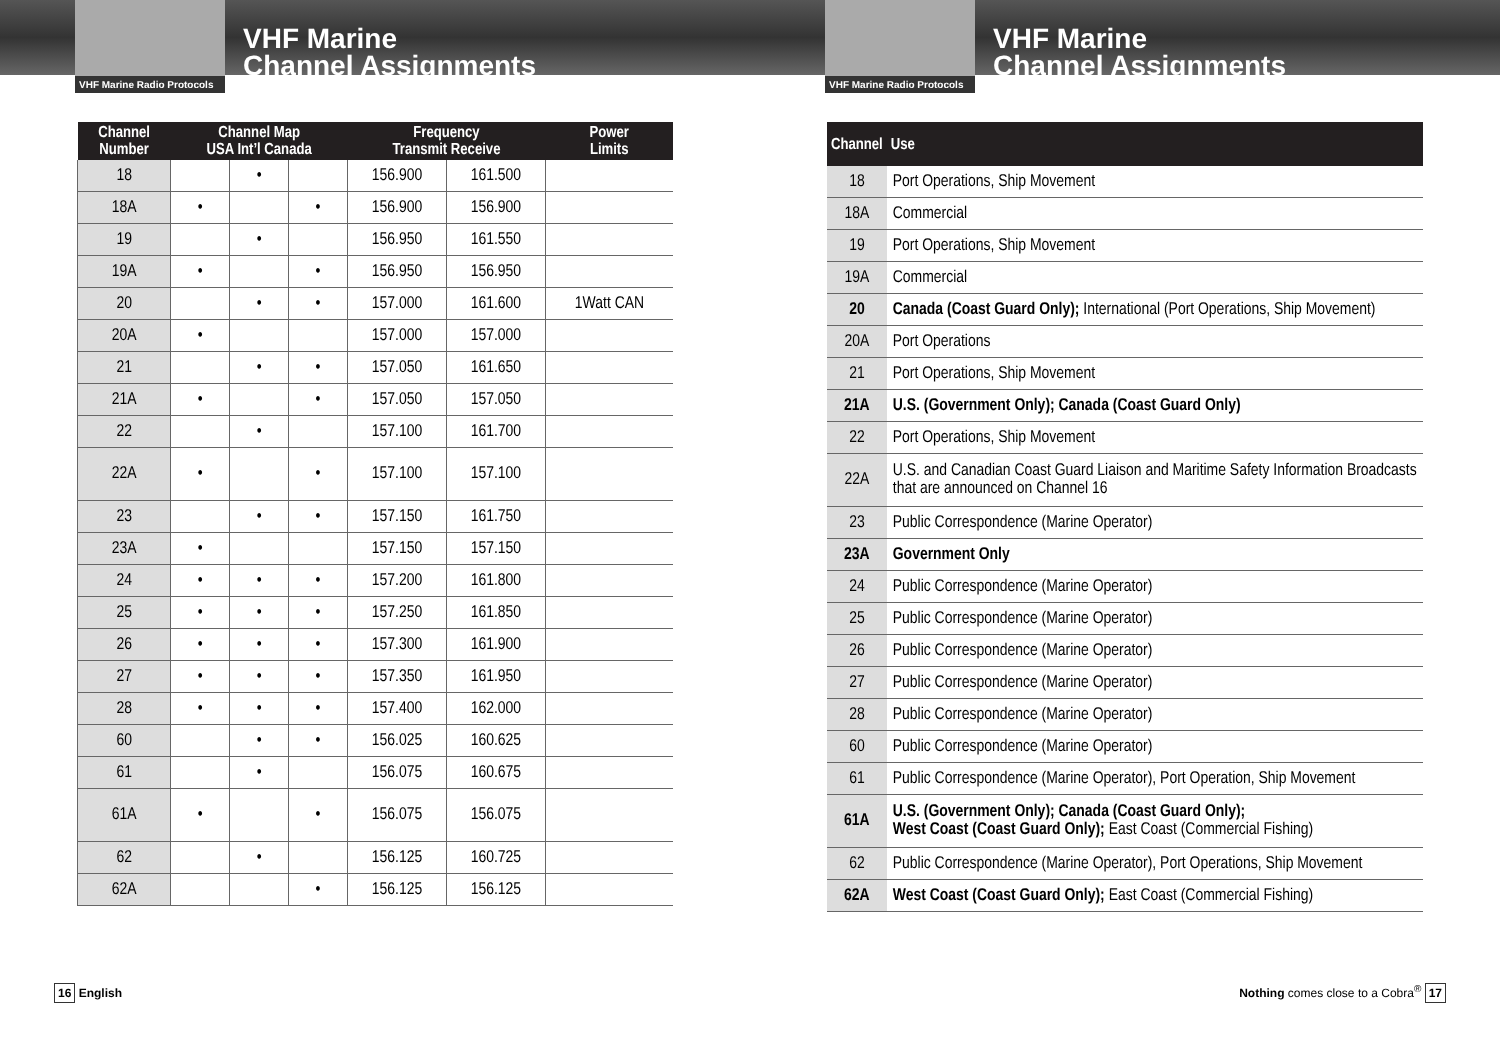VHF Marine Radio Protocols
VHF Marine
Channel Assignments
| Channel Number | Channel Map USA Int’l Canada | | | Frequency Transmit Receive | | Power Limits |
| --- | --- | --- | --- | --- | --- | --- |
| 18 | | • | | 156.900 | 161.500 | |
| 18A | • | | • | 156.900 | 156.900 | |
| 19 | | • | | 156.950 | 161.550 | |
| 19A | • | | • | 156.950 | 156.950 | |
| 20 | | • | • | 157.000 | 161.600 | 1Watt CAN |
| 20A | • | | | 157.000 | 157.000 | |
| 21 | | • | • | 157.050 | 161.650 | |
| 21A | • | | • | 157.050 | 157.050 | |
| 22 | | • | | 157.100 | 161.700 | |
| 22A | • | | • | 157.100 | 157.100 | |
| 23 | | • | • | 157.150 | 161.750 | |
| 23A | • | | | 157.150 | 157.150 | |
| 24 | • | • | • | 157.200 | 161.800 | |
| 25 | • | • | • | 157.250 | 161.850 | |
| 26 | • | • | • | 157.300 | 161.900 | |
| 27 | • | • | • | 157.350 | 161.950 | |
| 28 | • | • | • | 157.400 | 162.000 | |
| 60 | | • | • | 156.025 | 160.625 | |
| 61 | | • | | 156.075 | 160.675 | |
| 61A | • | | • | 156.075 | 156.075 | |
| 62 | | • | | 156.125 | 160.725 | |
| 62A | | | • | 156.125 | 156.125 | |
16 English
VHF Marine Radio Protocols
VHF Marine
Channel Assignments
| Channel | Use |
| --- | --- |
| 18 | Port Operations, Ship Movement |
| 18A | Commercial |
| 19 | Port Operations, Ship Movement |
| 19A | Commercial |
| 20 | Canada (Coast Guard Only); International (Port Operations, Ship Movement) |
| 20A | Port Operations |
| 21 | Port Operations, Ship Movement |
| 21A | U.S. (Government Only); Canada (Coast Guard Only) |
| 22 | Port Operations, Ship Movement |
| 22A | U.S. and Canadian Coast Guard Liaison and Maritime Safety Information Broadcasts that are announced on Channel 16 |
| 23 | Public Correspondence (Marine Operator) |
| 23A | Government Only |
| 24 | Public Correspondence (Marine Operator) |
| 25 | Public Correspondence (Marine Operator) |
| 26 | Public Correspondence (Marine Operator) |
| 27 | Public Correspondence (Marine Operator) |
| 28 | Public Correspondence (Marine Operator) |
| 60 | Public Correspondence (Marine Operator) |
| 61 | Public Correspondence (Marine Operator), Port Operation, Ship Movement |
| 61A | U.S. (Government Only); Canada (Coast Guard Only); West Coast (Coast Guard Only); East Coast (Commercial Fishing) |
| 62 | Public Correspondence (Marine Operator), Port Operations, Ship Movement |
| 62A | West Coast (Coast Guard Only); East Coast (Commercial Fishing) |
Nothing comes close to a Cobra<sup>®</sup> 17